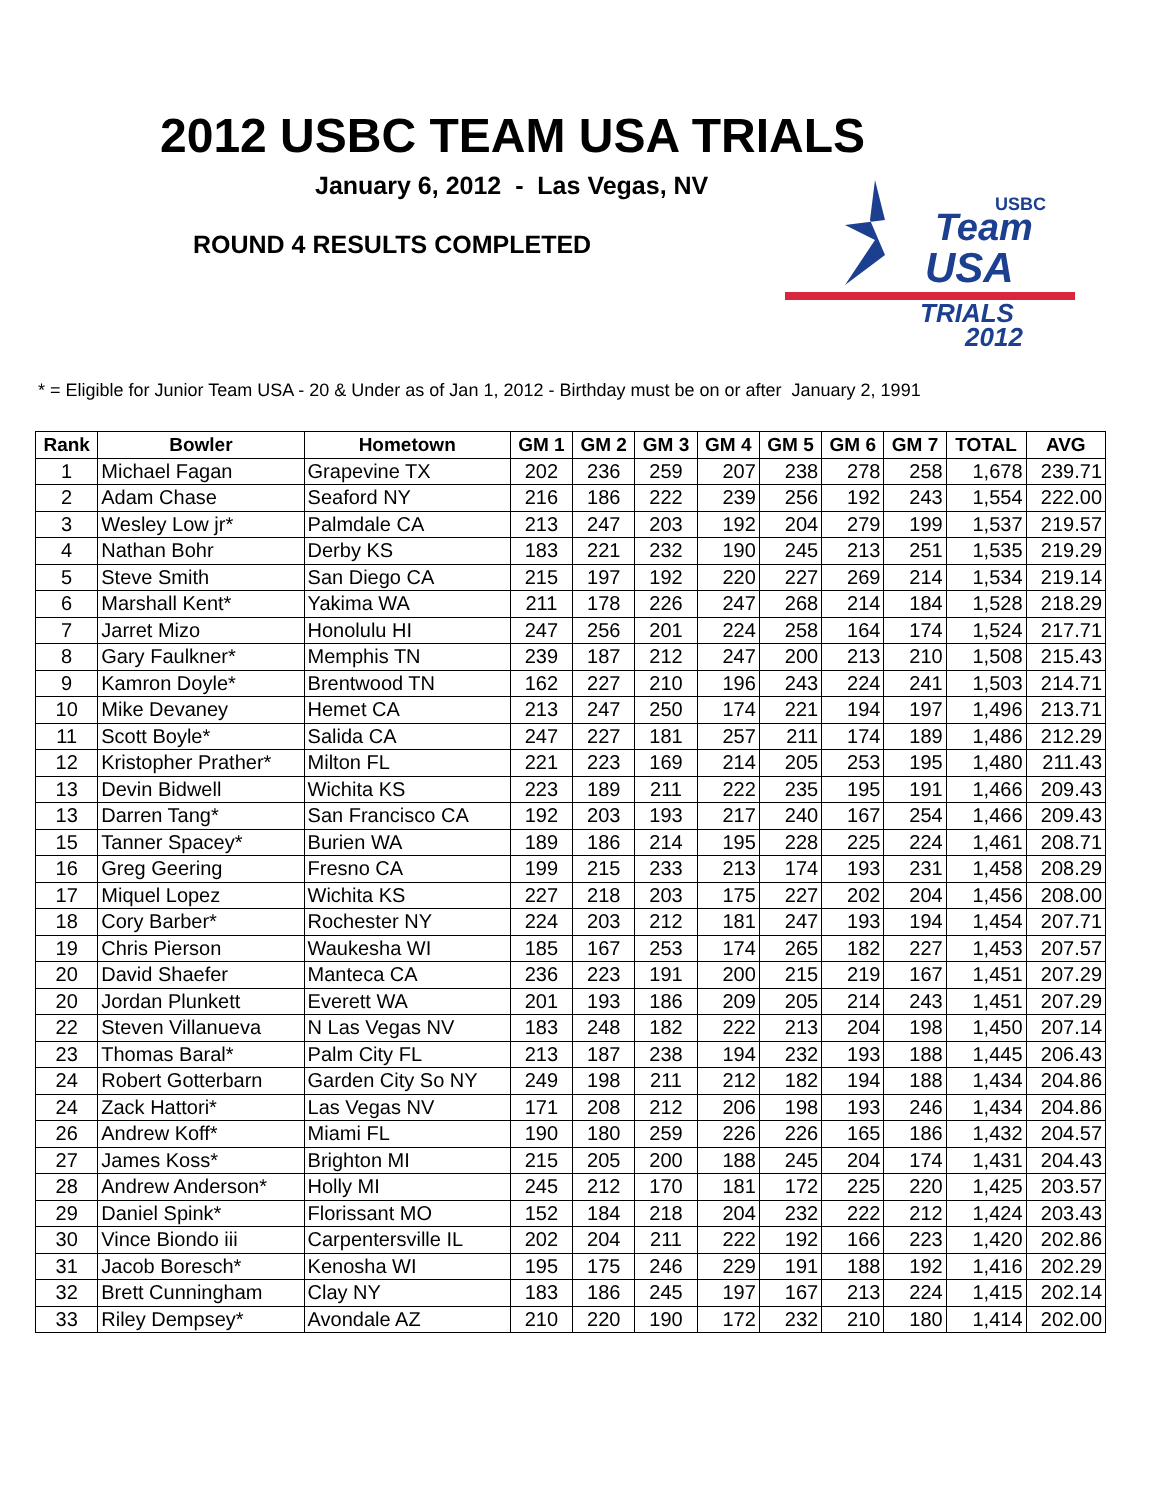2012 USBC TEAM USA TRIALS
January 6, 2012 - Las Vegas, NV
ROUND 4 RESULTS COMPLETED
USBC
Team
USA
TRIALS
2012
* = Eligible for Junior Team USA - 20 & Under as of Jan 1, 2012 - Birthday must be on or after January 2, 1991
| Rank | Bowler | Hometown | GM 1 | GM 2 | GM 3 | GM 4 | GM 5 | GM 6 | GM 7 | TOTAL | AVG |
| --- | --- | --- | --- | --- | --- | --- | --- | --- | --- | --- | --- |
| 1 | Michael Fagan | Grapevine TX | 202 | 236 | 259 | 207 | 238 | 278 | 258 | 1,678 | 239.71 |
| 2 | Adam Chase | Seaford NY | 216 | 186 | 222 | 239 | 256 | 192 | 243 | 1,554 | 222.00 |
| 3 | Wesley Low jr* | Palmdale CA | 213 | 247 | 203 | 192 | 204 | 279 | 199 | 1,537 | 219.57 |
| 4 | Nathan Bohr | Derby KS | 183 | 221 | 232 | 190 | 245 | 213 | 251 | 1,535 | 219.29 |
| 5 | Steve Smith | San Diego CA | 215 | 197 | 192 | 220 | 227 | 269 | 214 | 1,534 | 219.14 |
| 6 | Marshall Kent* | Yakima WA | 211 | 178 | 226 | 247 | 268 | 214 | 184 | 1,528 | 218.29 |
| 7 | Jarret Mizo | Honolulu HI | 247 | 256 | 201 | 224 | 258 | 164 | 174 | 1,524 | 217.71 |
| 8 | Gary Faulkner* | Memphis TN | 239 | 187 | 212 | 247 | 200 | 213 | 210 | 1,508 | 215.43 |
| 9 | Kamron Doyle* | Brentwood TN | 162 | 227 | 210 | 196 | 243 | 224 | 241 | 1,503 | 214.71 |
| 10 | Mike Devaney | Hemet CA | 213 | 247 | 250 | 174 | 221 | 194 | 197 | 1,496 | 213.71 |
| 11 | Scott Boyle* | Salida CA | 247 | 227 | 181 | 257 | 211 | 174 | 189 | 1,486 | 212.29 |
| 12 | Kristopher Prather* | Milton FL | 221 | 223 | 169 | 214 | 205 | 253 | 195 | 1,480 | 211.43 |
| 13 | Devin Bidwell | Wichita KS | 223 | 189 | 211 | 222 | 235 | 195 | 191 | 1,466 | 209.43 |
| 13 | Darren Tang* | San Francisco CA | 192 | 203 | 193 | 217 | 240 | 167 | 254 | 1,466 | 209.43 |
| 15 | Tanner Spacey* | Burien WA | 189 | 186 | 214 | 195 | 228 | 225 | 224 | 1,461 | 208.71 |
| 16 | Greg Geering | Fresno CA | 199 | 215 | 233 | 213 | 174 | 193 | 231 | 1,458 | 208.29 |
| 17 | Miquel Lopez | Wichita KS | 227 | 218 | 203 | 175 | 227 | 202 | 204 | 1,456 | 208.00 |
| 18 | Cory Barber* | Rochester NY | 224 | 203 | 212 | 181 | 247 | 193 | 194 | 1,454 | 207.71 |
| 19 | Chris Pierson | Waukesha WI | 185 | 167 | 253 | 174 | 265 | 182 | 227 | 1,453 | 207.57 |
| 20 | David Shaefer | Manteca CA | 236 | 223 | 191 | 200 | 215 | 219 | 167 | 1,451 | 207.29 |
| 20 | Jordan Plunkett | Everett WA | 201 | 193 | 186 | 209 | 205 | 214 | 243 | 1,451 | 207.29 |
| 22 | Steven Villanueva | N Las Vegas NV | 183 | 248 | 182 | 222 | 213 | 204 | 198 | 1,450 | 207.14 |
| 23 | Thomas Baral* | Palm City FL | 213 | 187 | 238 | 194 | 232 | 193 | 188 | 1,445 | 206.43 |
| 24 | Robert Gotterbarn | Garden City So NY | 249 | 198 | 211 | 212 | 182 | 194 | 188 | 1,434 | 204.86 |
| 24 | Zack Hattori* | Las Vegas NV | 171 | 208 | 212 | 206 | 198 | 193 | 246 | 1,434 | 204.86 |
| 26 | Andrew Koff* | Miami FL | 190 | 180 | 259 | 226 | 226 | 165 | 186 | 1,432 | 204.57 |
| 27 | James Koss* | Brighton MI | 215 | 205 | 200 | 188 | 245 | 204 | 174 | 1,431 | 204.43 |
| 28 | Andrew Anderson* | Holly MI | 245 | 212 | 170 | 181 | 172 | 225 | 220 | 1,425 | 203.57 |
| 29 | Daniel Spink* | Florissant MO | 152 | 184 | 218 | 204 | 232 | 222 | 212 | 1,424 | 203.43 |
| 30 | Vince Biondo iii | Carpentersville IL | 202 | 204 | 211 | 222 | 192 | 166 | 223 | 1,420 | 202.86 |
| 31 | Jacob Boresch* | Kenosha WI | 195 | 175 | 246 | 229 | 191 | 188 | 192 | 1,416 | 202.29 |
| 32 | Brett Cunningham | Clay NY | 183 | 186 | 245 | 197 | 167 | 213 | 224 | 1,415 | 202.14 |
| 33 | Riley Dempsey* | Avondale AZ | 210 | 220 | 190 | 172 | 232 | 210 | 180 | 1,414 | 202.00 |